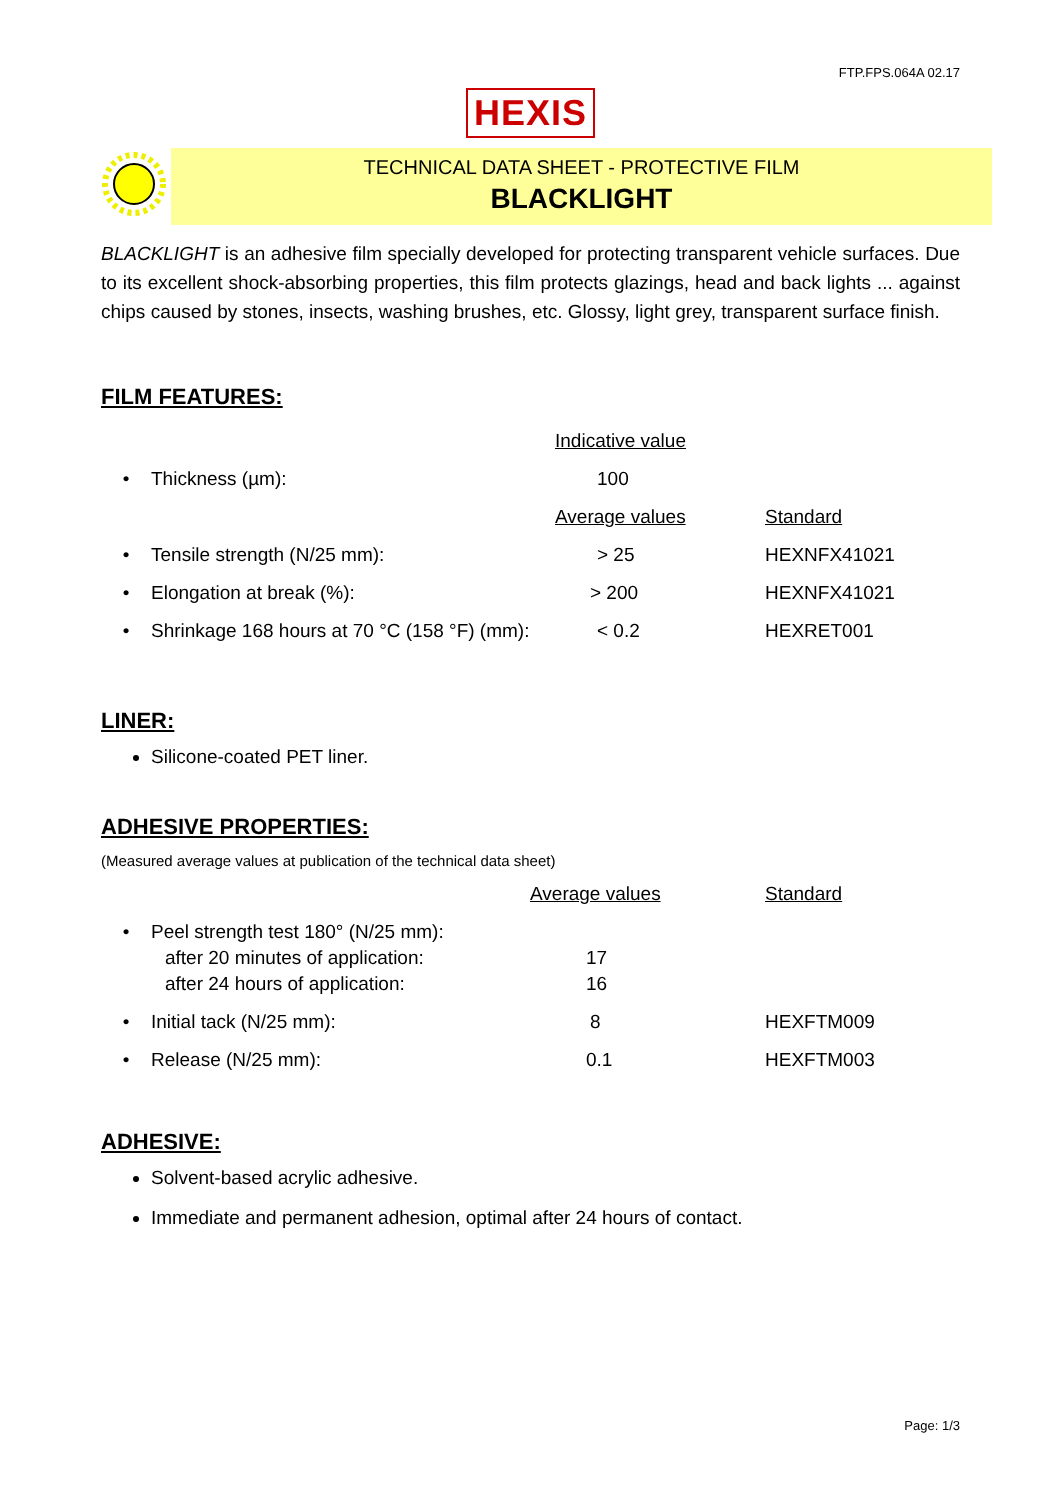FTP.FPS.064A 02.17
HEXIS
TECHNICAL DATA SHEET - PROTECTIVE FILM
BLACKLIGHT
BLACKLIGHT is an adhesive film specially developed for protecting transparent vehicle surfaces. Due to its excellent shock-absorbing properties, this film protects glazings, head and back lights ... against chips caused by stones, insects, washing brushes, etc. Glossy, light grey, transparent surface finish.
FILM FEATURES:
| | | Indicative value | |
| • | Thickness (µm): | 100 | |
| | | Average values | Standard |
| • | Tensile strength (N/25 mm): | > 25 | HEXNFX41021 |
| • | Elongation at break (%): | > 200 | HEXNFX41021 |
| • | Shrinkage 168 hours at 70 °C (158 °F) (mm): | < 0.2 | HEXRET001 |
LINER:
Silicone-coated PET liner.
ADHESIVE PROPERTIES:
(Measured average values at publication of the technical data sheet)
| | | Average values | Standard |
| • | Peel strength test 180° (N/25 mm): after 20 minutes of application: after 24 hours of application: | 17 16 | |
| • | Initial tack (N/25 mm): | 8 | HEXFTM009 |
| • | Release (N/25 mm): | 0.1 | HEXFTM003 |
ADHESIVE:
Solvent-based acrylic adhesive.
Immediate and permanent adhesion, optimal after 24 hours of contact.
Page: 1/3